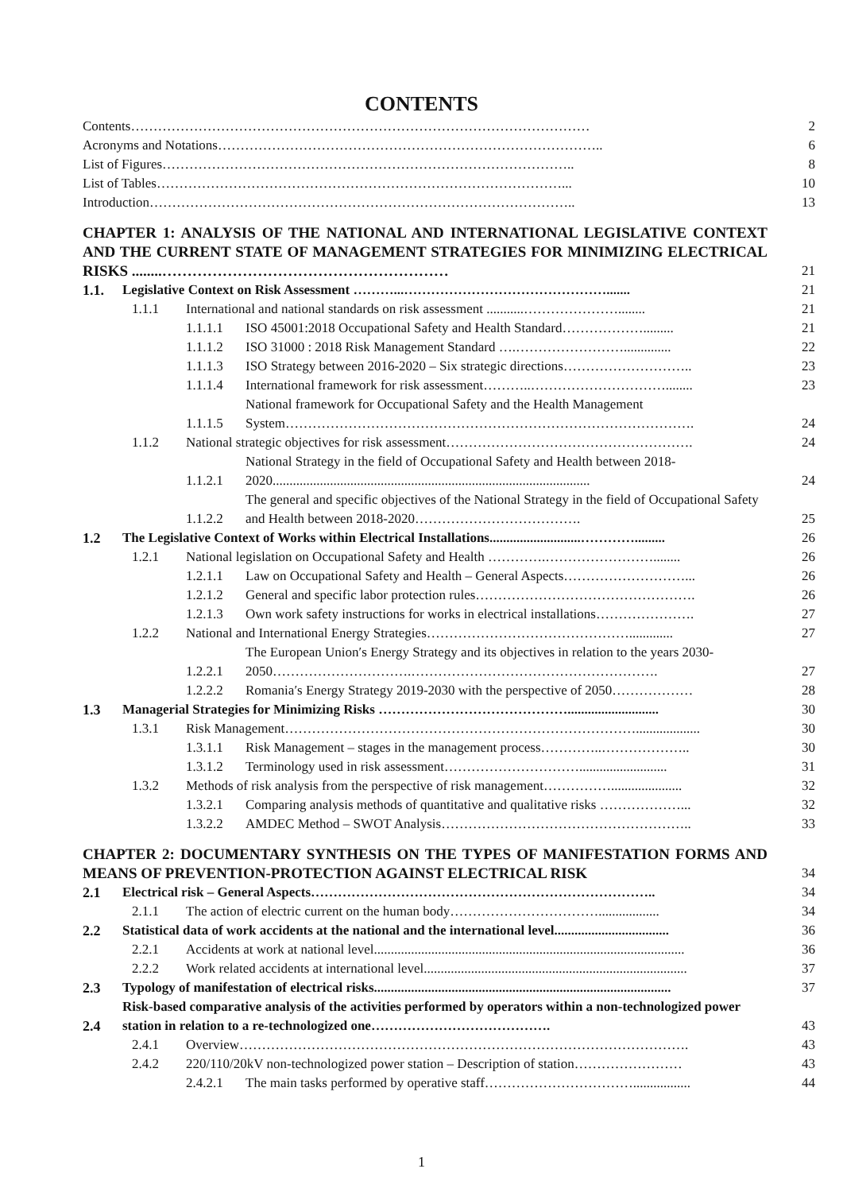CONTENTS
| Contents………………………………………………………………………………………… | | | | 2 |
| Acronyms and Notations………………………………………………………………………….. | | | | 6 |
| List of Figures……………………………………………………………………………….. | | | | 8 |
| List of Tables………………………………………………………………………………... | | | | 10 |
| Introduction………………………………………………………………………………….. | | | | 13 |
| CHAPTER 1: ANALYSIS OF THE NATIONAL AND INTERNATIONAL LEGISLATIVE CONTEXT AND THE CURRENT STATE OF MANAGEMENT STRATEGIES FOR MINIMIZING ELECTRICAL RISKS ........………………………………………………… | | | | 21 |
| 1.1. | Legislative Context on Risk Assessment ………...………………………………………....... | | | 21 |
| | 1.1.1 | International and national standards on risk assessment ...........…………………........ | | 21 |
| | | 1.1.1.1 | ISO 45001:2018 Occupational Safety and Health Standard………………......... | 21 |
| | | 1.1.1.2 | ISO 31000 : 2018 Risk Management Standard ….…………………….............. | 22 |
| | | 1.1.1.3 | ISO Strategy between 2016-2020 – Six strategic directions……………………….. | 23 |
| | | 1.1.1.4 | International framework for risk assessment………..…………………………........ | 23 |
| | | 1.1.1.5 | National framework for Occupational Safety and the Health Management System………………………………………………………………………………. | 24 |
| | 1.1.2 | National strategic objectives for risk assessment………………………………………………. | | 24 |
| | | 1.1.2.1 | National Strategy in the field of Occupational Safety and Health between 2018-2020.............................................................................................. | 24 |
| | | 1.1.2.2 | The general and specific objectives of the National Strategy in the field of Occupational Safety and Health between 2018-2020………………………………. | 25 |
| 1.2 | The Legislative Context of Works within Electrical Installations...........................…………......... | | | 26 |
| | 1.2.1 | National legislation on Occupational Safety and Health ………….……………………........ | | 26 |
| | | 1.2.1.1 | Law on Occupational Safety and Health – General Aspects………………………... | 26 |
| | | 1.2.1.2 | General and specific labor protection rules…………………………………………. | 26 |
| | | 1.2.1.3 | Own work safety instructions for works in electrical installations…………………. | 27 |
| | 1.2.2 | National and International Energy Strategies………………………………………............. | | 27 |
| | | 1.2.2.1 | The European Union′s Energy Strategy and its objectives in relation to the years 2030- 2050………………………….………………………………………………. | 27 |
| | | 1.2.2.2 | Romania′s Energy Strategy 2019-2030 with the perspective of 2050……………… | 28 |
| 1.3 | Managerial Strategies for Minimizing Risks ……………………………………........................... | | | 30 |
| | 1.3.1 | Risk Management……………………………………………………………………................... | | 30 |
| | | 1.3.1.1 | Risk Management – stages in the management process…………..……………….. | 30 |
| | | 1.3.1.2 | Terminology used in risk assessment………………………….......................... | 31 |
| | 1.3.2 | Methods of risk analysis from the perspective of risk management……………..................... | | 32 |
| | | 1.3.2.1 | Comparing analysis methods of quantitative and qualitative risks ………………... | 32 |
| | | 1.3.2.2 | AMDEC Method – SWOT Analysis……………………………………………….. | 33 |
| CHAPTER 2: DOCUMENTARY SYNTHESIS ON THE TYPES OF MANIFESTATION FORMS AND MEANS OF PREVENTION-PROTECTION AGAINST ELECTRICAL RISK | | | | 34 |
| 2.1 | Electrical risk – General Aspects………………………………………………………………….. | | | 34 |
| | 2.1.1 | The action of electric current on the human body…………………………….................. | | 34 |
| 2.2 | Statistical data of work accidents at the national and the international level.................................. | | | 36 |
| | 2.2.1 | Accidents at work at national level............................................................................................ | | 36 |
| | 2.2.2 | Work related accidents at international level.............................................................................. | | 37 |
| 2.3 | Typology of manifestation of electrical risks........................................................................................ | | | 37 |
| 2.4 | Risk-based comparative analysis of the activities performed by operators within a non-technologized power station in relation to a re-technologized one…………………………………. | | | 43 |
| | 2.4.1 | Overview………………………………………………………………………………………. | | 43 |
| | 2.4.2 | 220/110/20kV non-technologized power station – Description of station…………………… | | 43 |
| | | 2.4.2.1 | The main tasks performed by operative staff……………………………................. | 44 |
1